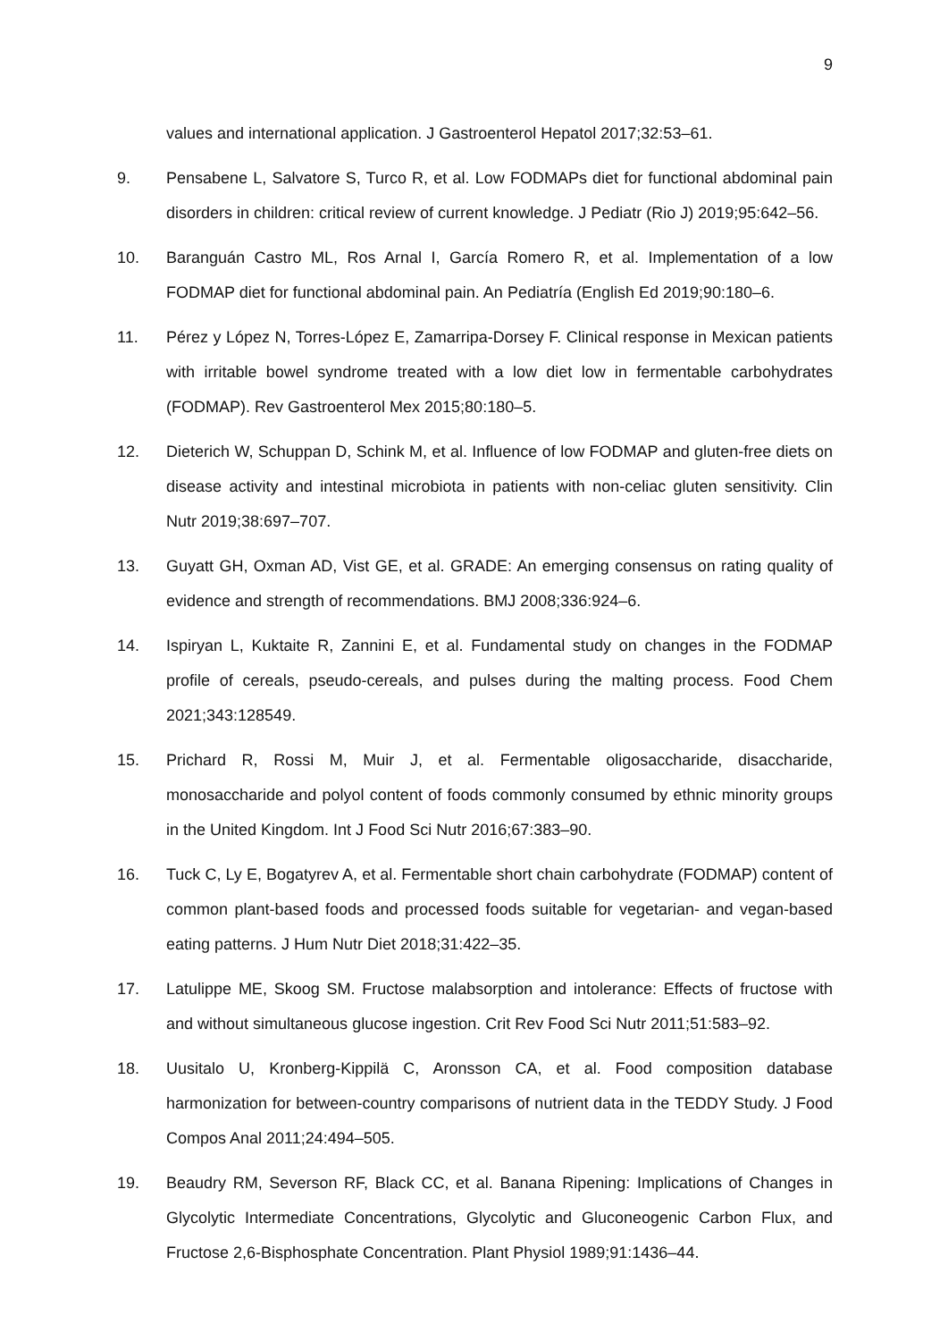9
values and international application. J Gastroenterol Hepatol 2017;32:53–61.
9. Pensabene L, Salvatore S, Turco R, et al. Low FODMAPs diet for functional abdominal pain disorders in children: critical review of current knowledge. J Pediatr (Rio J) 2019;95:642–56.
10. Baranguán Castro ML, Ros Arnal I, García Romero R, et al. Implementation of a low FODMAP diet for functional abdominal pain. An Pediatría (English Ed 2019;90:180–6.
11. Pérez y López N, Torres-López E, Zamarripa-Dorsey F. Clinical response in Mexican patients with irritable bowel syndrome treated with a low diet low in fermentable carbohydrates (FODMAP). Rev Gastroenterol Mex 2015;80:180–5.
12. Dieterich W, Schuppan D, Schink M, et al. Influence of low FODMAP and gluten-free diets on disease activity and intestinal microbiota in patients with non-celiac gluten sensitivity. Clin Nutr 2019;38:697–707.
13. Guyatt GH, Oxman AD, Vist GE, et al. GRADE: An emerging consensus on rating quality of evidence and strength of recommendations. BMJ 2008;336:924–6.
14. Ispiryan L, Kuktaite R, Zannini E, et al. Fundamental study on changes in the FODMAP profile of cereals, pseudo-cereals, and pulses during the malting process. Food Chem 2021;343:128549.
15. Prichard R, Rossi M, Muir J, et al. Fermentable oligosaccharide, disaccharide, monosaccharide and polyol content of foods commonly consumed by ethnic minority groups in the United Kingdom. Int J Food Sci Nutr 2016;67:383–90.
16. Tuck C, Ly E, Bogatyrev A, et al. Fermentable short chain carbohydrate (FODMAP) content of common plant-based foods and processed foods suitable for vegetarian- and vegan-based eating patterns. J Hum Nutr Diet 2018;31:422–35.
17. Latulippe ME, Skoog SM. Fructose malabsorption and intolerance: Effects of fructose with and without simultaneous glucose ingestion. Crit Rev Food Sci Nutr 2011;51:583–92.
18. Uusitalo U, Kronberg-Kippilä C, Aronsson CA, et al. Food composition database harmonization for between-country comparisons of nutrient data in the TEDDY Study. J Food Compos Anal 2011;24:494–505.
19. Beaudry RM, Severson RF, Black CC, et al. Banana Ripening: Implications of Changes in Glycolytic Intermediate Concentrations, Glycolytic and Gluconeogenic Carbon Flux, and Fructose 2,6-Bisphosphate Concentration. Plant Physiol 1989;91:1436–44.